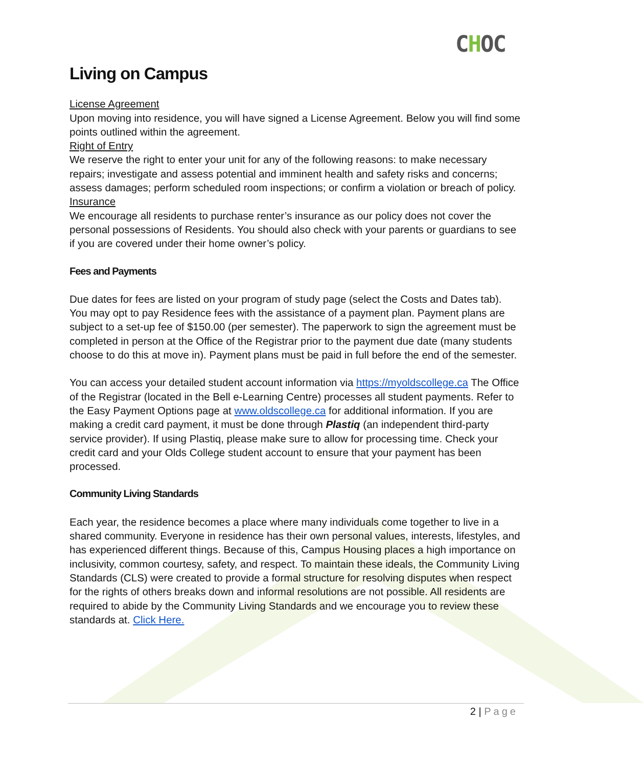CHOC
Living on Campus
License Agreement
Upon moving into residence, you will have signed a License Agreement. Below you will find some points outlined within the agreement.
Right of Entry
We reserve the right to enter your unit for any of the following reasons: to make necessary repairs; investigate and assess potential and imminent health and safety risks and concerns; assess damages; perform scheduled room inspections; or confirm a violation or breach of policy.
Insurance
We encourage all residents to purchase renter’s insurance as our policy does not cover the personal possessions of Residents. You should also check with your parents or guardians to see if you are covered under their home owner’s policy.
Fees and Payments
Due dates for fees are listed on your program of study page (select the Costs and Dates tab). You may opt to pay Residence fees with the assistance of a payment plan. Payment plans are subject to a set-up fee of $150.00 (per semester). The paperwork to sign the agreement must be completed in person at the Office of the Registrar prior to the payment due date (many students choose to do this at move in). Payment plans must be paid in full before the end of the semester.
You can access your detailed student account information via https://myoldscollege.ca The Office of the Registrar (located in the Bell e-Learning Centre) processes all student payments. Refer to the Easy Payment Options page at www.oldscollege.ca for additional information. If you are making a credit card payment, it must be done through Plastiq (an independent third-party service provider). If using Plastiq, please make sure to allow for processing time. Check your credit card and your Olds College student account to ensure that your payment has been processed.
Community Living Standards
Each year, the residence becomes a place where many individuals come together to live in a shared community. Everyone in residence has their own personal values, interests, lifestyles, and has experienced different things. Because of this, Campus Housing places a high importance on inclusivity, common courtesy, safety, and respect. To maintain these ideals, the Community Living Standards (CLS) were created to provide a formal structure for resolving disputes when respect for the rights of others breaks down and informal resolutions are not possible. All residents are required to abide by the Community Living Standards and we encourage you to review these standards at. Click Here.
2 | Page